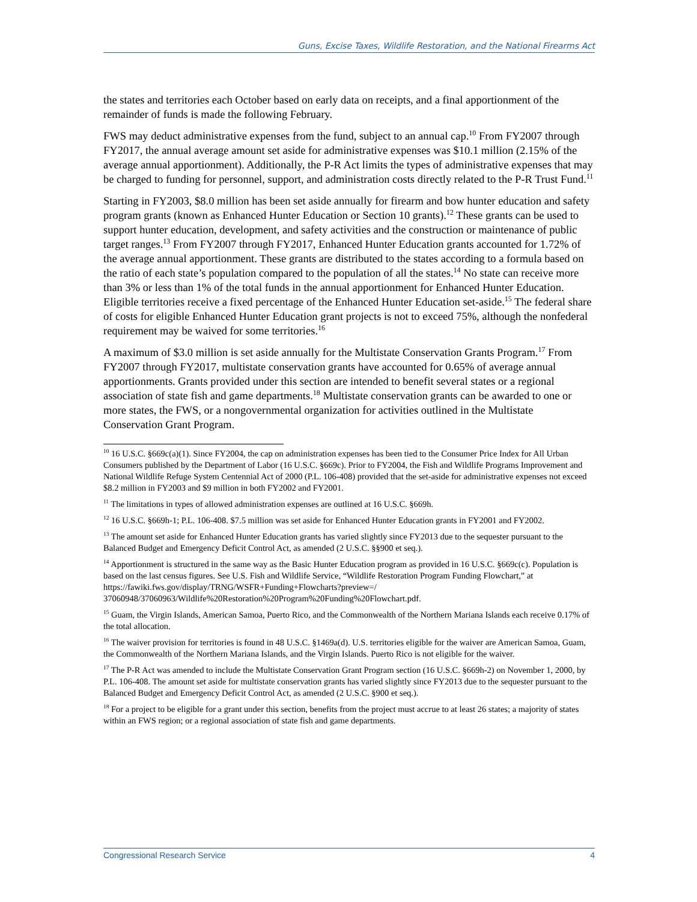Guns, Excise Taxes, Wildlife Restoration, and the National Firearms Act
the states and territories each October based on early data on receipts, and a final apportionment of the remainder of funds is made the following February.
FWS may deduct administrative expenses from the fund, subject to an annual cap.<sup>10</sup> From FY2007 through FY2017, the annual average amount set aside for administrative expenses was $10.1 million (2.15% of the average annual apportionment). Additionally, the P-R Act limits the types of administrative expenses that may be charged to funding for personnel, support, and administration costs directly related to the P-R Trust Fund.<sup>11</sup>
Starting in FY2003, $8.0 million has been set aside annually for firearm and bow hunter education and safety program grants (known as Enhanced Hunter Education or Section 10 grants).<sup>12</sup> These grants can be used to support hunter education, development, and safety activities and the construction or maintenance of public target ranges.<sup>13</sup> From FY2007 through FY2017, Enhanced Hunter Education grants accounted for 1.72% of the average annual apportionment. These grants are distributed to the states according to a formula based on the ratio of each state’s population compared to the population of all the states.<sup>14</sup> No state can receive more than 3% or less than 1% of the total funds in the annual apportionment for Enhanced Hunter Education. Eligible territories receive a fixed percentage of the Enhanced Hunter Education set-aside.<sup>15</sup> The federal share of costs for eligible Enhanced Hunter Education grant projects is not to exceed 75%, although the nonfederal requirement may be waived for some territories.<sup>16</sup>
A maximum of $3.0 million is set aside annually for the Multistate Conservation Grants Program.<sup>17</sup> From FY2007 through FY2017, multistate conservation grants have accounted for 0.65% of average annual apportionments. Grants provided under this section are intended to benefit several states or a regional association of state fish and game departments.<sup>18</sup> Multistate conservation grants can be awarded to one or more states, the FWS, or a nongovernmental organization for activities outlined in the Multistate Conservation Grant Program.
<sup>10</sup> 16 U.S.C. §669c(a)(1). Since FY2004, the cap on administration expenses has been tied to the Consumer Price Index for All Urban Consumers published by the Department of Labor (16 U.S.C. §669c). Prior to FY2004, the Fish and Wildlife Programs Improvement and National Wildlife Refuge System Centennial Act of 2000 (P.L. 106-408) provided that the set-aside for administrative expenses not exceed $8.2 million in FY2003 and $9 million in both FY2002 and FY2001.
<sup>11</sup> The limitations in types of allowed administration expenses are outlined at 16 U.S.C. §669h.
<sup>12</sup> 16 U.S.C. §669h-1; P.L. 106-408. $7.5 million was set aside for Enhanced Hunter Education grants in FY2001 and FY2002.
<sup>13</sup> The amount set aside for Enhanced Hunter Education grants has varied slightly since FY2013 due to the sequester pursuant to the Balanced Budget and Emergency Deficit Control Act, as amended (2 U.S.C. §§900 et seq.).
<sup>14</sup> Apportionment is structured in the same way as the Basic Hunter Education program as provided in 16 U.S.C. §669c(c). Population is based on the last census figures. See U.S. Fish and Wildlife Service, “Wildlife Restoration Program Funding Flowchart,” at https://fawiki.fws.gov/display/TRNG/WSFR+Funding+Flowcharts?preview=/ 37060948/37060963/Wildlife%20Restoration%20Program%20Funding%20Flowchart.pdf.
<sup>15</sup> Guam, the Virgin Islands, American Samoa, Puerto Rico, and the Commonwealth of the Northern Mariana Islands each receive 0.17% of the total allocation.
<sup>16</sup> The waiver provision for territories is found in 48 U.S.C. §1469a(d). U.S. territories eligible for the waiver are American Samoa, Guam, the Commonwealth of the Northern Mariana Islands, and the Virgin Islands. Puerto Rico is not eligible for the waiver.
<sup>17</sup> The P-R Act was amended to include the Multistate Conservation Grant Program section (16 U.S.C. §669h-2) on November 1, 2000, by P.L. 106-408. The amount set aside for multistate conservation grants has varied slightly since FY2013 due to the sequester pursuant to the Balanced Budget and Emergency Deficit Control Act, as amended (2 U.S.C. §900 et seq.).
<sup>18</sup> For a project to be eligible for a grant under this section, benefits from the project must accrue to at least 26 states; a majority of states within an FWS region; or a regional association of state fish and game departments.
Congressional Research Service 4